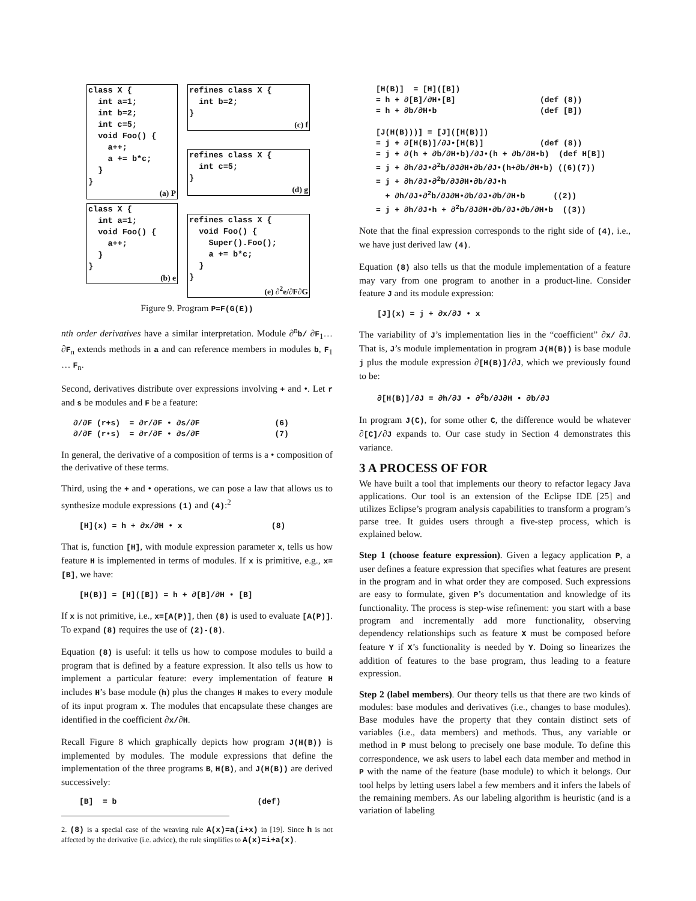class X { int a=1; int b=2; int c=5; void Foo() { a++; a += b*c; } }
(a) P
class X { int a=1; void Foo() { a++; } }
(b) e
refines class X { int b=2; }
(c) f
refines class X { int c=5; }
(d) g
refines class X { void Foo() { Super().Foo(); a += b*c; } }
(e) ∂<sup>2</sup>e/∂F∂G
Figure 9. Program P=F(G(E))
nth order derivatives have a similar interpretation. Module ∂<sup>n</sup>b/ ∂F<sub>1</sub>…∂F<sub>n</sub> extends methods in a and can reference members in modules b, F<sub>1</sub> … F<sub>n</sub>.
Second, derivatives distribute over expressions involving + and •. Let r and s be modules and F be a feature:
∂/∂F (r+s)  = ∂r/∂F • ∂s/∂F                (6)
∂/∂F (r•s)  = ∂r/∂F • ∂s/∂F                (7)
In general, the derivative of a composition of terms is a • composition of the derivative of these terms.
Third, using the + and • operations, we can pose a law that allows us to synthesize module expressions (1) and (4):<sup>2</sup>
[H](x) = h + ∂x/∂H • x                   (8)
That is, function [H], with module expression parameter x, tells us how feature H is implemented in terms of modules. If x is primitive, e.g., x=[B], we have:
[H(B)] = [H]([B]) = h + ∂[B]/∂H • [B]
If x is not primitive, i.e., x=[A(P)], then (8) is used to evaluate [A(P)]. To expand (8) requires the use of (2)-(8).
Equation (8) is useful: it tells us how to compose modules to build a program that is defined by a feature expression. It also tells us how to implement a particular feature: every implementation of feature H includes H’s base module (h) plus the changes H makes to every module of its input program x. The modules that encapsulate these changes are identified in the coefficient ∂x/∂H.
Recall Figure 8 which graphically depicts how program J(H(B)) is implemented by modules. The module expressions that define the implementation of the three programs B, H(B), and J(H(B)) are derived successively:
[B]  = b                              (def)
2. (8) is a special case of the weaving rule A(x)=a(i+x) in [19]. Since h is not affected by the derivative (i.e. advice), the rule simplifies to A(x)=i+a(x).
[H(B)]  = [H]([B])
= h + ∂[B]/∂H•[B]                  (def (8))
= h + ∂b/∂H•b                      (def [B])

[J(H(B)))] = [J]([H(B)])
= j + ∂[H(B)]/∂J•[H(B)]            (def (8))
= j + ∂(h + ∂b/∂H•b)/∂J•(h + ∂b/∂H•b)  (def H[B])
= j + ∂h/∂J•∂2b/∂J∂H•∂b/∂J•(h+∂b/∂H•b) ((6)(7))
= j + ∂h/∂J•∂2b/∂J∂H•∂b/∂J•h
  + ∂h/∂J•∂2b/∂J∂H•∂b/∂J•∂b/∂H•b      ((2))
= j + ∂h/∂J•h + ∂2b/∂J∂H•∂b/∂J•∂b/∂H•b  ((3))
Note that the final expression corresponds to the right side of (4), i.e., we have just derived law (4).
Equation (8) also tells us that the module implementation of a feature may vary from one program to another in a product-line. Consider feature J and its module expression:
[J](x) = j + ∂x/∂J • x
The variability of J’s implementation lies in the “coefficient” ∂x/ ∂J. That is, J’s module implementation in program J(H(B)) is base module j plus the module expression ∂[H(B)]/∂J, which we previously found to be:
∂[H(B)]/∂J = ∂h/∂J • ∂2b/∂J∂H • ∂b/∂J
In program J(C), for some other C, the difference would be whatever ∂[C]/∂J expands to. Our case study in Section 4 demonstrates this variance.
3 A PROCESS OF FOR
We have built a tool that implements our theory to refactor legacy Java applications. Our tool is an extension of the Eclipse IDE [25] and utilizes Eclipse’s program analysis capabilities to transform a program’s parse tree. It guides users through a five-step process, which is explained below.
Step 1 (choose feature expression). Given a legacy application P, a user defines a feature expression that specifies what features are present in the program and in what order they are composed. Such expressions are easy to formulate, given P’s documentation and knowledge of its functionality. The process is step-wise refinement: you start with a base program and incrementally add more functionality, observing dependency relationships such as feature X must be composed before feature Y if X’s functionality is needed by Y. Doing so linearizes the addition of features to the base program, thus leading to a feature expression.
Step 2 (label members). Our theory tells us that there are two kinds of modules: base modules and derivatives (i.e., changes to base modules). Base modules have the property that they contain distinct sets of variables (i.e., data members) and methods. Thus, any variable or method in P must belong to precisely one base module. To define this correspondence, we ask users to label each data member and method in P with the name of the feature (base module) to which it belongs. Our tool helps by letting users label a few members and it infers the labels of the remaining members. As our labeling algorithm is heuristic (and is a variation of labeling